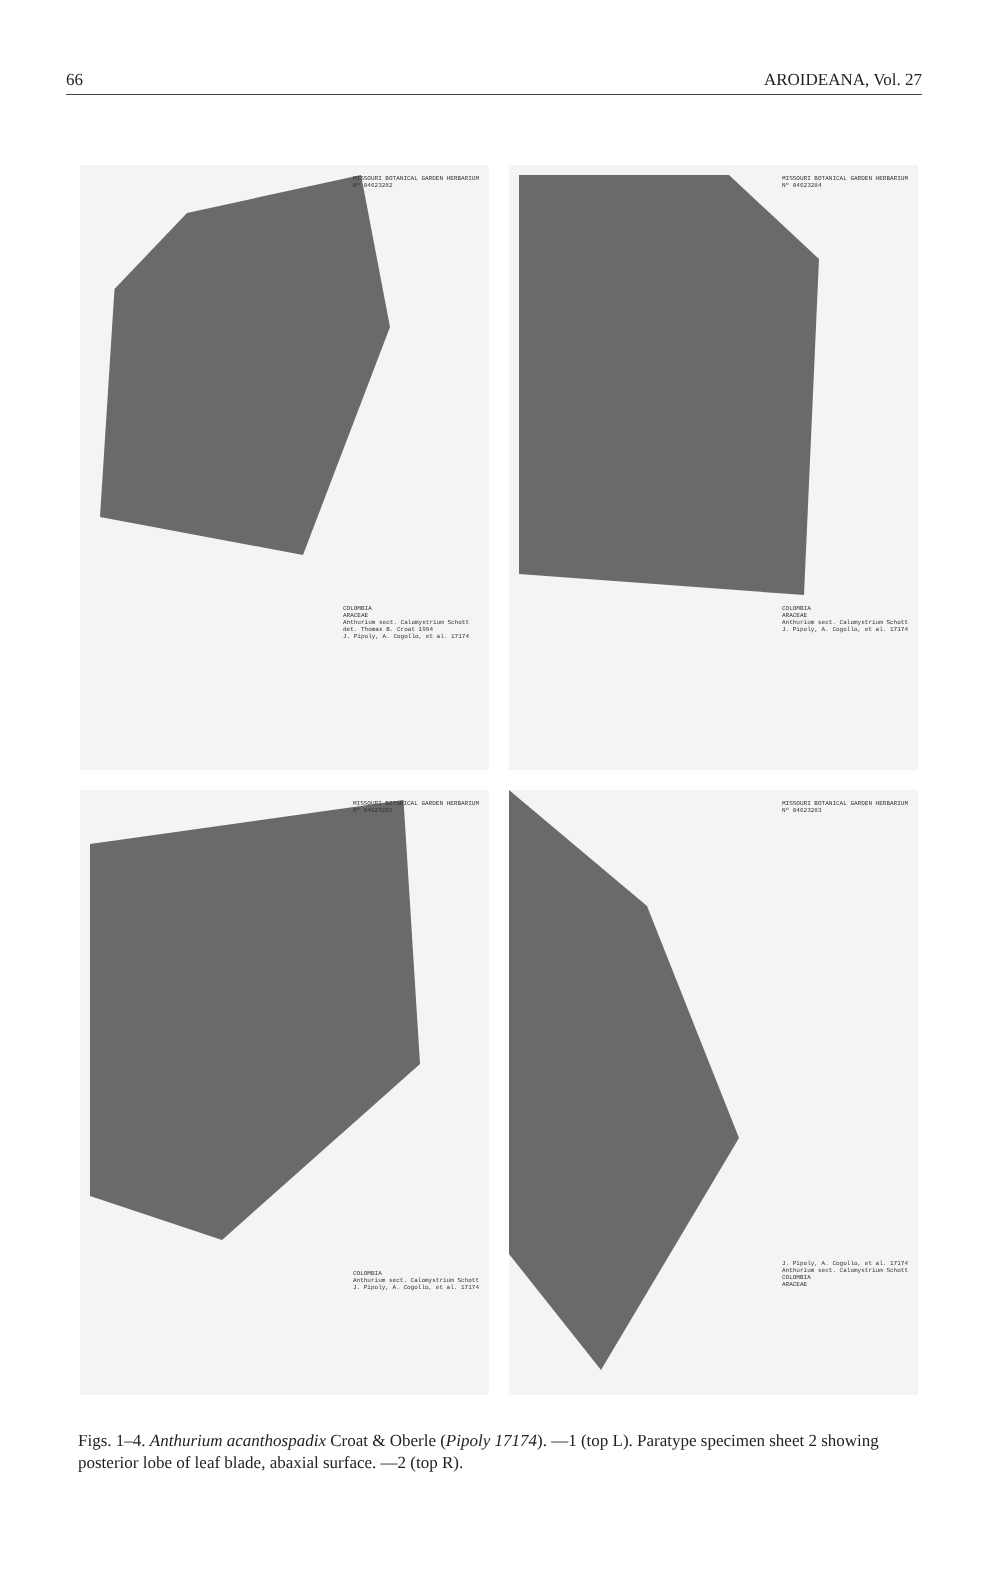66 AROIDEANA, Vol. 27
MISSOURI BOTANICAL GARDEN HERBARIUM
Nº 04623282
COLOMBIA
ARACEAE
Anthurium sect. Calomystrium Schott
det. Thomas B. Croat 1994
J. Pipoly, A. Cogollo, et al. 17174
MISSOURI BOTANICAL GARDEN HERBARIUM
Nº 04623284
COLOMBIA
ARACEAE
Anthurium sect. Calomystrium Schott
J. Pipoly, A. Cogollo, et al. 17174
MISSOURI BOTANICAL GARDEN HERBARIUM
Nº 04623281
COLOMBIA
Anthurium sect. Calomystrium Schott
J. Pipoly, A. Cogollo, et al. 17174
MISSOURI BOTANICAL GARDEN HERBARIUM
Nº 04623283
J. Pipoly, A. Cogollo, et al. 17174
Anthurium sect. Calomystrium Schott
COLOMBIA
ARACEAE
Figs. 1–4. Anthurium acanthospadix Croat & Oberle (Pipoly 17174). —1 (top L). Paratype specimen sheet 2 showing posterior lobe of leaf blade, abaxial surface. —2 (top R).